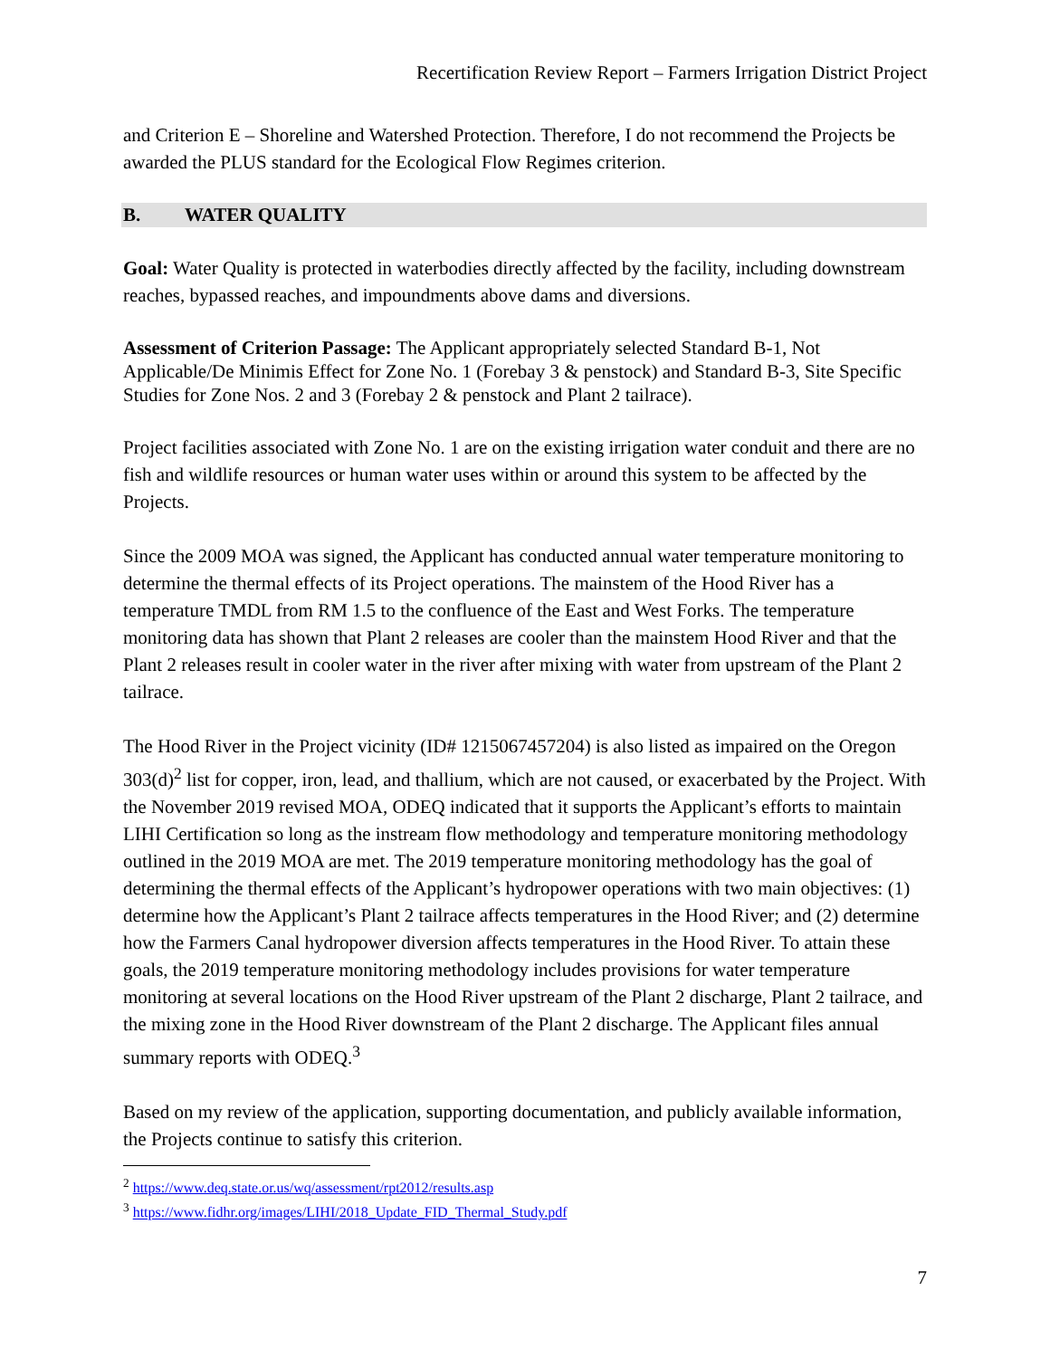Recertification Review Report – Farmers Irrigation District Project
and Criterion E – Shoreline and Watershed Protection. Therefore, I do not recommend the Projects be awarded the PLUS standard for the Ecological Flow Regimes criterion.
B. WATER QUALITY
Goal: Water Quality is protected in waterbodies directly affected by the facility, including downstream reaches, bypassed reaches, and impoundments above dams and diversions.
Assessment of Criterion Passage: The Applicant appropriately selected Standard B-1, Not Applicable/De Minimis Effect for Zone No. 1 (Forebay 3 & penstock) and Standard B-3, Site Specific Studies for Zone Nos. 2 and 3 (Forebay 2 & penstock and Plant 2 tailrace).
Project facilities associated with Zone No. 1 are on the existing irrigation water conduit and there are no fish and wildlife resources or human water uses within or around this system to be affected by the Projects.
Since the 2009 MOA was signed, the Applicant has conducted annual water temperature monitoring to determine the thermal effects of its Project operations. The mainstem of the Hood River has a temperature TMDL from RM 1.5 to the confluence of the East and West Forks. The temperature monitoring data has shown that Plant 2 releases are cooler than the mainstem Hood River and that the Plant 2 releases result in cooler water in the river after mixing with water from upstream of the Plant 2 tailrace.
The Hood River in the Project vicinity (ID# 1215067457204) is also listed as impaired on the Oregon 303(d)<sup>2</sup> list for copper, iron, lead, and thallium, which are not caused, or exacerbated by the Project. With the November 2019 revised MOA, ODEQ indicated that it supports the Applicant’s efforts to maintain LIHI Certification so long as the instream flow methodology and temperature monitoring methodology outlined in the 2019 MOA are met. The 2019 temperature monitoring methodology has the goal of determining the thermal effects of the Applicant’s hydropower operations with two main objectives: (1) determine how the Applicant’s Plant 2 tailrace affects temperatures in the Hood River; and (2) determine how the Farmers Canal hydropower diversion affects temperatures in the Hood River. To attain these goals, the 2019 temperature monitoring methodology includes provisions for water temperature monitoring at several locations on the Hood River upstream of the Plant 2 discharge, Plant 2 tailrace, and the mixing zone in the Hood River downstream of the Plant 2 discharge. The Applicant files annual summary reports with ODEQ.<sup>3</sup>
Based on my review of the application, supporting documentation, and publicly available information, the Projects continue to satisfy this criterion.
<sup>2</sup> https://www.deq.state.or.us/wq/assessment/rpt2012/results.asp
<sup>3</sup> https://www.fidhr.org/images/LIHI/2018_Update_FID_Thermal_Study.pdf
7